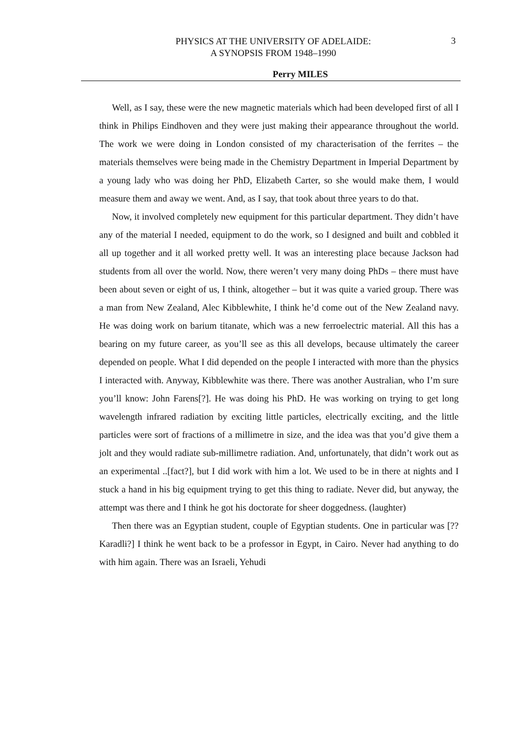PHYSICS AT THE UNIVERSITY OF ADELAIDE:
A SYNOPSIS FROM 1948–1990
3
Perry MILES
Well, as I say, these were the new magnetic materials which had been developed first of all I think in Philips Eindhoven and they were just making their appearance throughout the world. The work we were doing in London consisted of my characterisation of the ferrites – the materials themselves were being made in the Chemistry Department in Imperial Department by a young lady who was doing her PhD, Elizabeth Carter, so she would make them, I would measure them and away we went. And, as I say, that took about three years to do that.
Now, it involved completely new equipment for this particular department. They didn’t have any of the material I needed, equipment to do the work, so I designed and built and cobbled it all up together and it all worked pretty well. It was an interesting place because Jackson had students from all over the world. Now, there weren’t very many doing PhDs – there must have been about seven or eight of us, I think, altogether – but it was quite a varied group. There was a man from New Zealand, Alec Kibblewhite, I think he’d come out of the New Zealand navy. He was doing work on barium titanate, which was a new ferroelectric material. All this has a bearing on my future career, as you’ll see as this all develops, because ultimately the career depended on people. What I did depended on the people I interacted with more than the physics I interacted with. Anyway, Kibblewhite was there. There was another Australian, who I’m sure you’ll know: John Farens[?]. He was doing his PhD. He was working on trying to get long wavelength infrared radiation by exciting little particles, electrically exciting, and the little particles were sort of fractions of a millimetre in size, and the idea was that you’d give them a jolt and they would radiate sub-millimetre radiation. And, unfortunately, that didn’t work out as an experimental ..[fact?], but I did work with him a lot. We used to be in there at nights and I stuck a hand in his big equipment trying to get this thing to radiate. Never did, but anyway, the attempt was there and I think he got his doctorate for sheer doggedness. (laughter)
Then there was an Egyptian student, couple of Egyptian students. One in particular was [?? Karadli?] I think he went back to be a professor in Egypt, in Cairo. Never had anything to do with him again. There was an Israeli, Yehudi